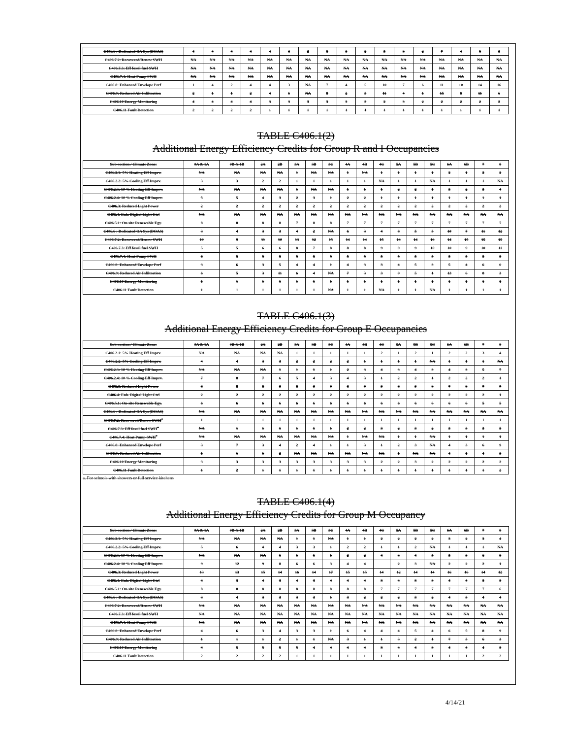| C406.6 : Dedicated OA Sys (DOAS) | 4 | 4 | 4 | 4 | 4 | 3 | 2 | 5 | 3 | 2 | 5 | 3 | 2 | 7 | 4 | 5 | 3 |
| C406.7.2: Recovered/Renew SWH | NA | NA | NA | NA | NA | NA | NA | NA | NA | NA | NA | NA | NA | NA | NA | NA | NA |
| C406.7.3: Eff fossil fuel SWH | NA | NA | NA | NA | NA | NA | NA | NA | NA | NA | NA | NA | NA | NA | NA | NA | NA |
| C406.7.4: Heat Pump SWH | NA | NA | NA | NA | NA | NA | NA | NA | NA | NA | NA | NA | NA | NA | NA | NA | NA |
| C406.8: Enhanced Envelope Perf | 1 | 4 | 2 | 4 | 4 | 3 | NA | 7 | 4 | 5 | 10 | 7 | 6 | 11 | 10 | 14 | 16 |
| C406.9: Reduced Air Infiltration | 2 | 1 | 1 | 2 | 4 | 1 | NA | 8 | 2 | 3 | 11 | 4 | 1 | 15 | 8 | 11 | 6 |
| C406.10 Energy Monitoring | 4 | 4 | 4 | 4 | 3 | 3 | 3 | 3 | 3 | 3 | 2 | 3 | 2 | 2 | 2 | 2 | 2 |
| C406.11 Fault Detection | 2 | 2 | 2 | 2 | 1 | 1 | 1 | 1 | 1 | 1 | 1 | 1 | 1 | 1 | 1 | 1 | 1 |
TABLE C406.1(2)
Additional Energy Efficiency Credits for Group R and I Occupancies
| Sub-section / Climate Zone: | 0A & 1A | 0B & 1B | 2A | 2B | 3A | 3B | 3C | 4A | 4B | 4C | 5A | 5B | 5C | 6A | 6B | 7 | 8 |
| --- | --- | --- | --- | --- | --- | --- | --- | --- | --- | --- | --- | --- | --- | --- | --- | --- | --- |
| C406.2.1: 5% Heating Eff Imprv. | NA | NA | NA | NA | 1 | NA | NA | 1 | NA | 1 | 1 | 1 | 1 | 2 | 1 | 2 | 2 |
| C406.2.2: 5% Cooling Eff Imprv. | 3 | 3 | 2 | 2 | 1 | 1 | 1 | 1 | 1 | NA | 1 | 1 | NA | 1 | 1 | 1 | NA |
| C406.2.3: 10 % Heating Eff Imprv. | NA | NA | NA | NA | 1 | NA | NA | 1 | 1 | 1 | 2 | 2 | 1 | 3 | 2 | 3 | 4 |
| C406.2.4: 10 % Cooling Eff Imprv. | 5 | 5 | 4 | 3 | 2 | 3 | 1 | 2 | 2 | 1 | 1 | 1 | 1 | 1 | 1 | 1 | 1 |
| C406.3: Reduced Light Power | 2 | 2 | 2 | 2 | 2 | 2 | 2 | 2 | 2 | 2 | 2 | 2 | 2 | 2 | 2 | 2 | 2 |
| C406.4: Enh. Digital Light Ctrl | NA | NA | NA | NA | NA | NA | NA | NA | NA | NA | NA | NA | NA | NA | NA | NA | NA |
| C406.5.1: On-site Renewable Egy. | 8 | 8 | 8 | 8 | 7 | 8 | 8 | 7 | 7 | 7 | 7 | 7 | 7 | 7 | 7 | 7 | 7 |
| C406.6 : Dedicated OA Sys (DOAS) | 3 | 4 | 3 | 3 | 4 | 2 | NA | 6 | 3 | 4 | 8 | 5 | 5 | 10 | 7 | 11 | 12 |
| C406.7.2: Recovered/Renew SWH | 10 | 9 | 11 | 10 | 13 | 12 | 15 | 14 | 14 | 15 | 14 | 14 | 16 | 14 | 15 | 15 | 15 |
| C406.7.3: Eff fossil fuel SWH | 5 | 5 | 6 | 6 | 8 | 7 | 8 | 8 | 8 | 9 | 9 | 9 | 10 | 10 | 9 | 10 | 11 |
| C406.7.4: Heat Pump SWH | 6 | 5 | 5 | 5 | 5 | 5 | 5 | 5 | 5 | 5 | 5 | 5 | 5 | 5 | 5 | 5 | 5 |
| C406.8: Enhanced Envelope Perf | 3 | 6 | 3 | 5 | 4 | 4 | 1 | 4 | 3 | 3 | 4 | 5 | 3 | 5 | 4 | 6 | 6 |
| C406.9: Reduced Air Infiltration | 6 | 5 | 3 | 11 | 6 | 4 | NA | 7 | 3 | 3 | 9 | 5 | 1 | 13 | 6 | 8 | 3 |
| C406.10 Energy Monitoring | 1 | 1 | 1 | 1 | 1 | 1 | 1 | 1 | 1 | 1 | 1 | 1 | 1 | 1 | 1 | 1 | 1 |
| C406.11 Fault Detection | 1 | 1 | 1 | 1 | 1 | 1 | NA | 1 | 1 | NA | 1 | 1 | NA | 1 | 1 | 1 | 1 |
TABLE C406.1(3)
Additional Energy Efficiency Credits for Group E Occupancies
| Sub-section / Climate Zone: | 0A & 1A | 0B & 1B | 2A | 2B | 3A | 3B | 3C | 4A | 4B | 4C | 5A | 5B | 5C | 6A | 6B | 7 | 8 |
| --- | --- | --- | --- | --- | --- | --- | --- | --- | --- | --- | --- | --- | --- | --- | --- | --- | --- |
| C406.2.1: 5% Heating Eff Imprv. | NA | NA | NA | NA | 1 | 1 | 1 | 1 | 1 | 2 | 1 | 2 | 1 | 2 | 2 | 3 | 4 |
| C406.2.2: 5% Cooling Eff Imprv. | 4 | 4 | 3 | 3 | 2 | 2 | 2 | 2 | 1 | 1 | 1 | 1 | NA | 1 | 1 | 1 | NA |
| C406.2.3: 10 % Heating Eff Imprv. | NA | NA | NA | 1 | 1 | 1 | 1 | 2 | 3 | 4 | 3 | 4 | 3 | 4 | 3 | 5 | 7 |
| C406.2.4: 10 % Cooling Eff Imprv. | 7 | 8 | 7 | 6 | 5 | 4 | 3 | 4 | 3 | 1 | 2 | 2 | 1 | 2 | 2 | 2 | 1 |
| C406.3: Reduced Light Power | 8 | 8 | 8 | 9 | 8 | 9 | 9 | 8 | 9 | 9 | 8 | 9 | 8 | 7 | 8 | 7 | 7 |
| C406.4: Enh. Digital Light Ctrl | 2 | 2 | 2 | 2 | 2 | 2 | 2 | 2 | 2 | 2 | 2 | 2 | 2 | 2 | 2 | 2 | 1 |
| C406.5.1: On-site Renewable Egy. | 6 | 6 | 6 | 6 | 6 | 6 | 6 | 6 | 6 | 6 | 6 | 6 | 6 | 6 | 6 | 5 | 5 |
| C406.6 : Dedicated OA Sys (DOAS) | NA | NA | NA | NA | NA | NA | NA | NA | NA | NA | NA | NA | NA | NA | NA | NA | NA |
| C406.7.2: Recovered/Renew SWH<sup>a</sup> | 1 | 1 | 1 | 1 | 1 | 1 | 1 | 1 | 1 | 1 | 1 | 1 | 1 | 1 | 1 | 1 | 1 |
| C406.7.3: Eff fossil fuel SWH<sup>a</sup> | NA | 1 | 1 | 1 | 1 | 1 | 1 | 2 | 2 | 3 | 2 | 3 | 2 | 3 | 3 | 3 | 5 |
| C406.7.4: Heat Pump SWH<sup>a</sup> | NA | NA | NA | NA | NA | NA | NA | 1 | NA | NA | 1 | 1 | NA | 1 | 1 | 1 | 1 |
| C406.8: Enhanced Envelope Perf | 3 | 7 | 3 | 4 | 2 | 4 | 1 | 1 | 3 | 1 | 2 | 3 | NA | 4 | 3 | 6 | 9 |
| C406.9: Reduced Air Infiltration | 1 | 1 | 1 | 2 | NA | NA | NA | NA | NA | NA | 1 | NA | NA | 4 | 1 | 4 | 3 |
| C406.10 Energy Monitoring | 3 | 3 | 3 | 3 | 3 | 3 | 3 | 3 | 3 | 2 | 2 | 3 | 2 | 2 | 2 | 2 | 2 |
| C406.11 Fault Detection | 1 | 2 | 1 | 1 | 1 | 1 | 1 | 1 | 1 | 1 | 1 | 1 | 1 | 1 | 1 | 1 | 2 |
a. For schools with showers or full service kitchens
TABLE C406.1(4)
Additional Energy Efficiency Credits for Group M Occupancy
| Sub-section / Climate Zone: | 0A & 1A | 0B & 1B | 2A | 2B | 3A | 3B | 3C | 4A | 4B | 4C | 5A | 5B | 5C | 6A | 6B | 7 | 8 |
| --- | --- | --- | --- | --- | --- | --- | --- | --- | --- | --- | --- | --- | --- | --- | --- | --- | --- |
| C406.2.1: 5% Heating Eff Imprv. | NA | NA | NA | NA | 1 | 1 | NA | 1 | 1 | 2 | 2 | 2 | 2 | 3 | 2 | 3 | 4 |
| C406.2.2: 5% Cooling Eff Imprv. | 5 | 6 | 4 | 4 | 3 | 3 | 1 | 2 | 2 | 1 | 1 | 2 | NA | 1 | 1 | 1 | NA |
| C406.2.3: 10 % Heating Eff Imprv. | NA | NA | NA | 1 | 1 | 1 | 1 | 2 | 2 | 4 | 3 | 4 | 5 | 5 | 3 | 6 | 8 |
| C406.2.4: 10 % Cooling Eff Imprv. | 9 | 12 | 9 | 8 | 6 | 6 | 3 | 4 | 4 | | 2 | 3 | NA | 2 | 2 | 2 | 1 |
| C406.3: Reduced Light Power | 13 | 13 | 15 | 14 | 16 | 14 | 17 | 15 | 15 | 14 | 12 | 14 | 14 | 16 | 16 | 14 | 12 |
| C406.4: Enh. Digital Light Ctrl | 3 | 3 | 4 | 3 | 4 | 3 | 4 | 4 | 4 | 3 | 3 | 3 | 3 | 4 | 4 | 3 | 3 |
| C406.5.1: On-site Renewable Egy. | 8 | 8 | 8 | 8 | 8 | 8 | 8 | 8 | 8 | 7 | 7 | 7 | 7 | 7 | 7 | 7 | 6 |
| C406.6 : Dedicated OA Sys (DOAS) | 3 | 4 | 3 | 3 | 3 | 3 | 1 | 3 | 2 | 2 | 2 | 3 | 2 | 4 | 3 | 4 | 4 |
| C406.7.2: Recovered/Renew SWH | NA | NA | NA | NA | NA | NA | NA | NA | NA | NA | NA | NA | NA | NA | NA | NA | NA |
| C406.7.3: Eff fossil fuel SWH | NA | NA | NA | NA | NA | NA | NA | NA | NA | NA | NA | NA | NA | NA | NA | NA | NA |
| C406.7.4: Heat Pump SWH | NA | NA | NA | NA | NA | NA | NA | NA | NA | NA | NA | NA | NA | NA | NA | NA | NA |
| C406.8: Enhanced Envelope Perf | 4 | 6 | 3 | 4 | 3 | 3 | 1 | 6 | 4 | 4 | 4 | 5 | 4 | 6 | 5 | 8 | 9 |
| C406.9: Reduced Air Infiltration | 1 | 1 | 1 | 2 | 1 | 1 | NA | 3 | 1 | 1 | 3 | 2 | 1 | 7 | 3 | 6 | 3 |
| C406.10 Energy Monitoring | 4 | 5 | 5 | 5 | 5 | 4 | 4 | 4 | 4 | 3 | 3 | 4 | 3 | 4 | 4 | 4 | 3 |
| C406.11 Fault Detection | 2 | 2 | 2 | 2 | 1 | 1 | 1 | 1 | 1 | 1 | 1 | 1 | 1 | 1 | 1 | 2 | 2 |
4/14/21